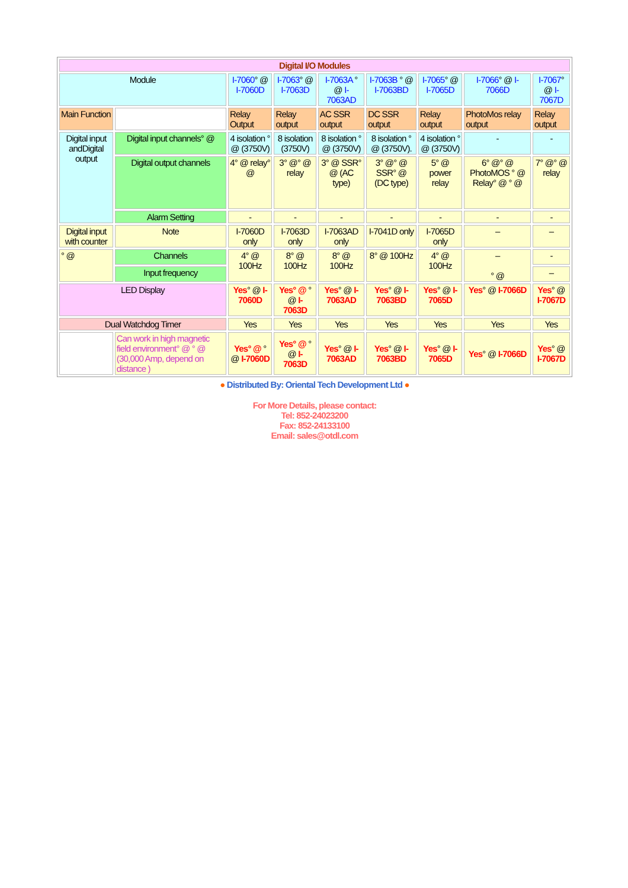| Digital I/O Modules | | | | | | | | |
| --- | --- | --- | --- | --- | --- | --- | --- | --- |
| Module | | I-7060 ° @ I-7060D | I-7063 ° @ I-7063D | I-7063A ° @ I-7063AD | I-7063B ° @ I-7063BD | I-7065 ° @ I-7065D | I-7066 ° @ I-7066D | I-7067 ° @ I-7067D |
| Main Function | | Relay Output | Relay output | AC SSR output | DC SSR output | Relay output | PhotoMos relay output | Relay output |
| Digital input andDigital output | Digital input channels° @ | 4 isolation ° @ (3750V) | 8 isolation (3750V) | 8 isolation ° @ (3750V) | 8 isolation ° @ (3750V). | 4 isolation ° @ (3750V) | - | - |
| | Digital output channels | 4° @ relay° @ | 3° @° @ relay | 3° @ SSR° @ (AC type) | 3° @° @ SSR° @ (DC type) | 5° @ power relay | 6° @° @ PhotoMOS ° @ Relay° @ ° @ | 7° @° @ relay |
| | Alarm Setting | - | - | - | - | - | - | - |
| Digital input with counter | Note | I-7060D only | I-7063D only | I-7063AD only | I-7041D only | I-7065D only | – | – |
| ° @ | Channels | 4° @ 100Hz | 8° @ 100Hz | 8° @ 100Hz | 8° @ 100Hz | 4° @ 100Hz | – ° @ | - |
| | Input frequency | | | | | | | – |
| LED Display | | Yes ° @ I-7060D | Yes° @ ° @ I-7063D | Yes ° @ I-7063AD | Yes ° @ I-7063BD | Yes ° @ I-7065D | Yes ° @ I-7066D | Yes ° @ I-7067D |
| Dual Watchdog Timer | | Yes | Yes | Yes | Yes | Yes | Yes | Yes |
| | Can work in high magnetic field environment° @ ° @ (30,000 Amp, depend on distance ) | Yes° @ ° @ I-7060D | Yes° @ ° @ I-7063D | Yes ° @ I-7063AD | Yes ° @ I-7063BD | Yes ° @ I-7065D | Yes ° @ I-7066D | Yes ° @ I-7067D |
● Distributed By: Oriental Tech Development Ltd ●
For More Details, please contact:
Tel: 852-24023200
Fax: 852-24133100
Email: sales@otdl.com